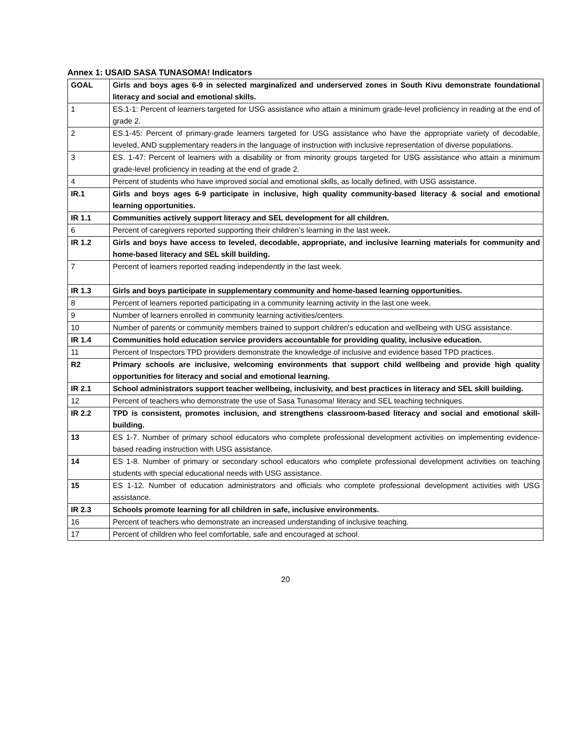Annex 1: USAID SASA TUNASOMA! Indicators
| GOAL | Girls and boys ages 6-9 in selected marginalized and underserved zones in South Kivu demonstrate foundational literacy and social and emotional skills. |
| 1 | ES.1-1: Percent of learners targeted for USG assistance who attain a minimum grade-level proficiency in reading at the end of grade 2. |
| 2 | ES.1-45: Percent of primary-grade learners targeted for USG assistance who have the appropriate variety of decodable, leveled, AND supplementary readers in the language of instruction with inclusive representation of diverse populations. |
| 3 | ES. 1-47: Percent of learners with a disability or from minority groups targeted for USG assistance who attain a minimum grade-level proficiency in reading at the end of grade 2. |
| 4 | Percent of students who have improved social and emotional skills, as locally defined, with USG assistance. |
| IR.1 | Girls and boys ages 6-9 participate in inclusive, high quality community-based literacy & social and emotional learning opportunities. |
| IR 1.1 | Communities actively support literacy and SEL development for all children. |
| 6 | Percent of caregivers reported supporting their children’s learning in the last week. |
| IR 1.2 | Girls and boys have access to leveled, decodable, appropriate, and inclusive learning materials for community and home-based literacy and SEL skill building. |
| 7 | Percent of learners reported reading independently in the last week. |
| IR 1.3 | Girls and boys participate in supplementary community and home-based learning opportunities. |
| 8 | Percent of learners reported participating in a community learning activity in the last one week. |
| 9 | Number of learners enrolled in community learning activities/centers. |
| 10 | Number of parents or community members trained to support children's education and wellbeing with USG assistance. |
| IR 1.4 | Communities hold education service providers accountable for providing quality, inclusive education. |
| 11 | Percent of Inspectors TPD providers demonstrate the knowledge of inclusive and evidence based TPD practices. |
| R2 | Primary schools are inclusive, welcoming environments that support child wellbeing and provide high quality opportunities for literacy and social and emotional learning. |
| IR 2.1 | School administrators support teacher wellbeing, inclusivity, and best practices in literacy and SEL skill building. |
| 12 | Percent of teachers who demonstrate the use of Sasa Tunasoma! literacy and SEL teaching techniques. |
| IR 2.2 | TPD is consistent, promotes inclusion, and strengthens classroom-based literacy and social and emotional skill-building. |
| 13 | ES 1-7. Number of primary school educators who complete professional development activities on implementing evidence-based reading instruction with USG assistance. |
| 14 | ES 1-8. Number of primary or secondary school educators who complete professional development activities on teaching students with special educational needs with USG assistance. |
| 15 | ES 1-12. Number of education administrators and officials who complete professional development activities with USG assistance. |
| IR 2.3 | Schools promote learning for all children in safe, inclusive environments. |
| 16 | Percent of teachers who demonstrate an increased understanding of inclusive teaching. |
| 17 | Percent of children who feel comfortable, safe and encouraged at school. |
20